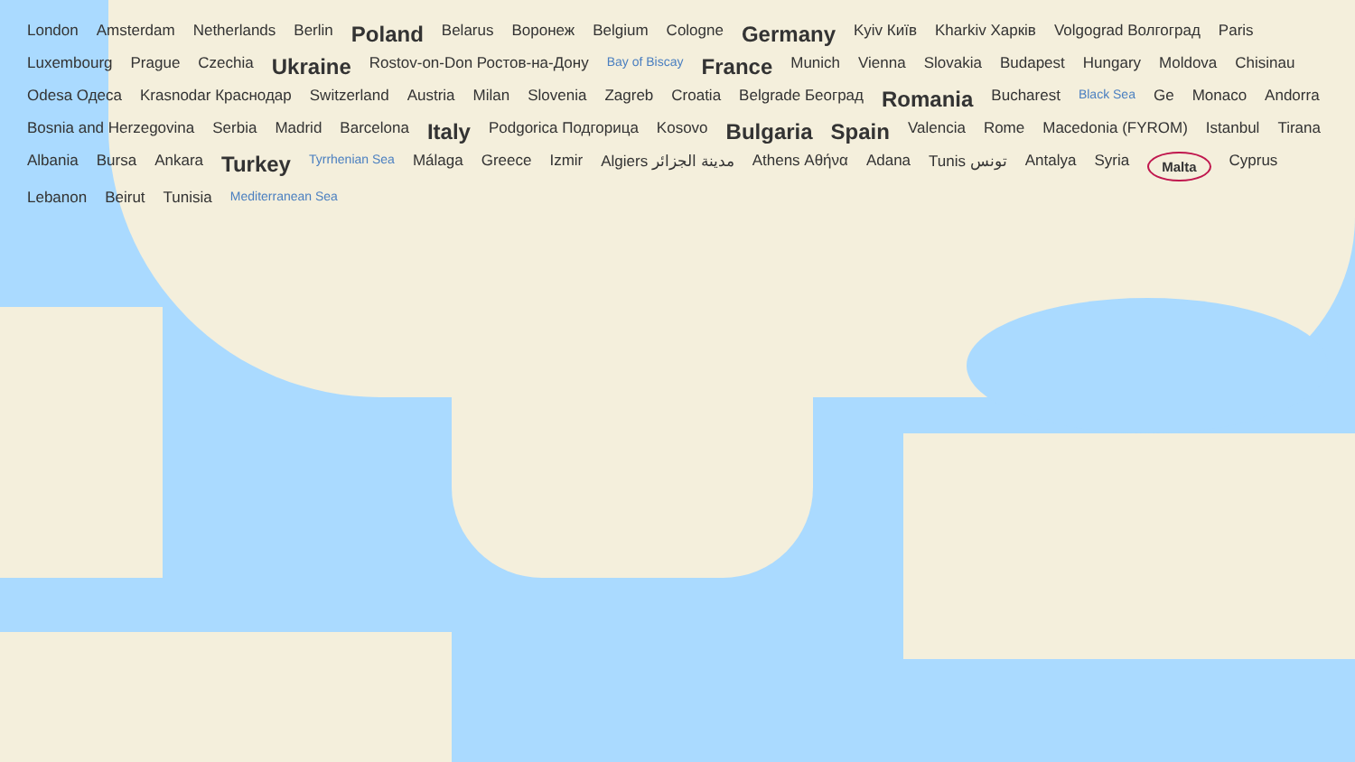London Amsterdam Netherlands Berlin Poland Belarus Воронеж Belgium Cologne Germany Kyiv Київ Kharkiv Харків Volgograd Волгоград Paris Luxembourg Prague Czechia Ukraine Rostov-on-Don Ростов-на-Дону Bay of Biscay France Munich Vienna Slovakia Budapest Hungary Moldova Chisinau Odesa Одеса Krasnodar Краснодар Switzerland Austria Milan Slovenia Zagreb Croatia Belgrade Београд Romania Bucharest Black Sea Ge Monaco Andorra Bosnia and Herzegovina Serbia Madrid Barcelona Italy Podgorica Подгорица Kosovo Bulgaria Spain Valencia Rome Macedonia (FYROM) Istanbul Tirana Albania Bursa Ankara Turkey Tyrrhenian Sea Málaga Greece Izmir Algiers مدينة الجزائر Athens Αθήνα Adana Tunis تونس Antalya Syria Malta Cyprus Lebanon Beirut Tunisia Mediterranean Sea